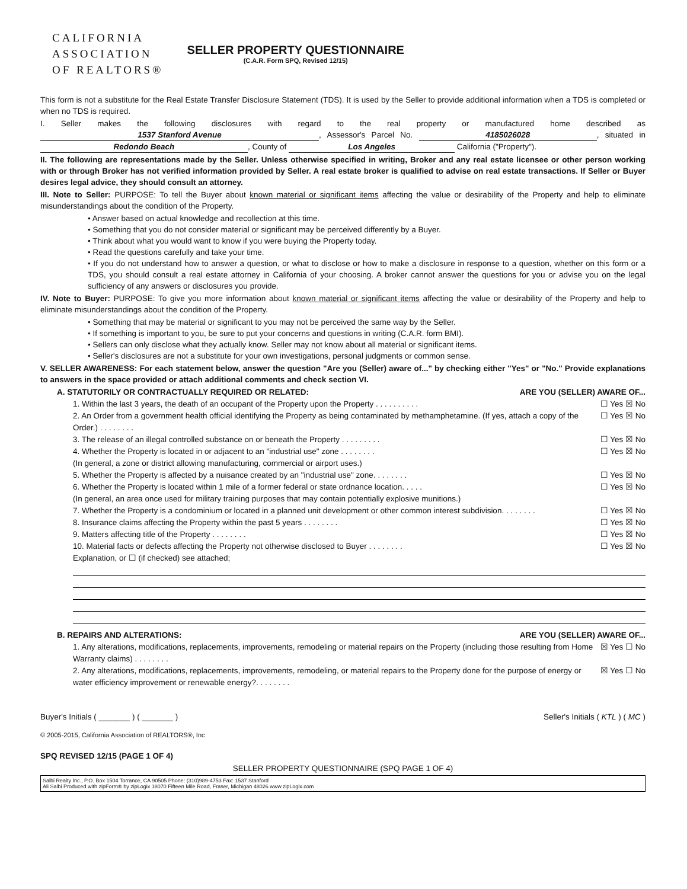CALIFORNIA
ASSOCIATION
OF REALTORS®
SELLER PROPERTY QUESTIONNAIRE
(C.A.R. Form SPQ, Revised 12/15)
This form is not a substitute for the Real Estate Transfer Disclosure Statement (TDS). It is used by the Seller to provide additional information when a TDS is completed or when no TDS is required.
I. Seller makes the following disclosures with regard to the real property or manufactured home described as 1537 Stanford Avenue, Assessor's Parcel No. 4185026028, situated in Redondo Beach, County of Los Angeles California ("Property").
II. The following are representations made by the Seller. Unless otherwise specified in writing, Broker and any real estate licensee or other person working with or through Broker has not verified information provided by Seller. A real estate broker is qualified to advise on real estate transactions. If Seller or Buyer desires legal advice, they should consult an attorney.
III. Note to Seller: PURPOSE: To tell the Buyer about known material or significant items affecting the value or desirability of the Property and help to eliminate misunderstandings about the condition of the Property.
• Answer based on actual knowledge and recollection at this time.
• Something that you do not consider material or significant may be perceived differently by a Buyer.
• Think about what you would want to know if you were buying the Property today.
• Read the questions carefully and take your time.
• If you do not understand how to answer a question, or what to disclose or how to make a disclosure in response to a question, whether on this form or a TDS, you should consult a real estate attorney in California of your choosing. A broker cannot answer the questions for you or advise you on the legal sufficiency of any answers or disclosures you provide.
IV. Note to Buyer: PURPOSE: To give you more information about known material or significant items affecting the value or desirability of the Property and help to eliminate misunderstandings about the condition of the Property.
• Something that may be material or significant to you may not be perceived the same way by the Seller.
• If something is important to you, be sure to put your concerns and questions in writing (C.A.R. form BMI).
• Sellers can only disclose what they actually know. Seller may not know about all material or significant items.
• Seller's disclosures are not a substitute for your own investigations, personal judgments or common sense.
V. SELLER AWARENESS: For each statement below, answer the question "Are you (Seller) aware of..." by checking either "Yes" or "No." Provide explanations to answers in the space provided or attach additional comments and check section VI.
A. STATUTORILY OR CONTRACTUALLY REQUIRED OR RELATED: ARE YOU (SELLER) AWARE OF...
1. Within the last 3 years, the death of an occupant of the Property upon the Property . . . . . . . . . . ☐ Yes ☒ No
2. An Order from a government health official identifying the Property as being contaminated by methamphetamine. (If yes, attach a copy of the Order.) . . . . . . . . ☐ Yes ☒ No
3. The release of an illegal controlled substance on or beneath the Property . . . . . . . . . ☐ Yes ☒ No
4. Whether the Property is located in or adjacent to an "industrial use" zone . . . . . . . .
(In general, a zone or district allowing manufacturing, commercial or airport uses.) ☐ Yes ☒ No
5. Whether the Property is affected by a nuisance created by an "industrial use" zone. . . . . . . . ☐ Yes ☒ No
6. Whether the Property is located within 1 mile of a former federal or state ordnance location. . . . .
(In general, an area once used for military training purposes that may contain potentially explosive munitions.) ☐ Yes ☒ No
7. Whether the Property is a condominium or located in a planned unit development or other common interest subdivision. . . . . . . . ☐ Yes ☒ No
8. Insurance claims affecting the Property within the past 5 years . . . . . . . . ☐ Yes ☒ No
9. Matters affecting title of the Property . . . . . . . . ☐ Yes ☒ No
10. Material facts or defects affecting the Property not otherwise disclosed to Buyer . . . . . . . . ☐ Yes ☒ No
Explanation, or ☐ (if checked) see attached;
B. REPAIRS AND ALTERATIONS: ARE YOU (SELLER) AWARE OF...
1. Any alterations, modifications, replacements, improvements, remodeling or material repairs on the Property (including those resulting from Home Warranty claims) . . . . . . . . ☒ Yes ☐ No
2. Any alterations, modifications, replacements, improvements, remodeling, or material repairs to the Property done for the purpose of energy or water efficiency improvement or renewable energy?. . . . . . . . ☒ Yes ☐ No
Buyer's Initials ( _______ ) ( _______ ) Seller's Initials ( KTL ) ( MC )
© 2005-2015, California Association of REALTORS®, Inc
SPQ REVISED 12/15 (PAGE 1 OF 4)
SELLER PROPERTY QUESTIONNAIRE (SPQ PAGE 1 OF 4)
Salbi Realty Inc., P.O. Box 1504 Torrance, CA 90505 Phone: (310)989-4753 Fax: 1537 Stanford
Ali Salbi Produced with zipForm® by zipLogix 18070 Fifteen Mile Road, Fraser, Michigan 48026 www.zipLogix.com